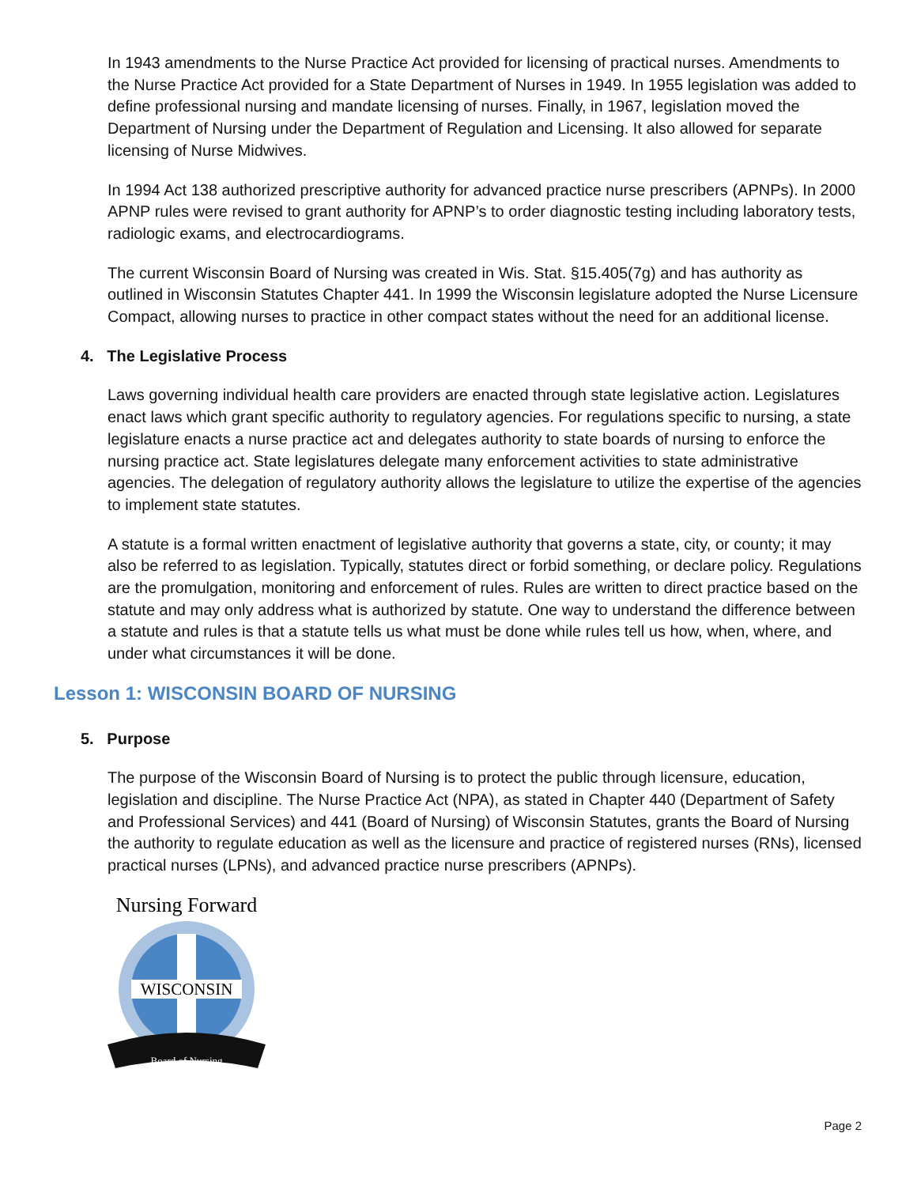In 1943 amendments to the Nurse Practice Act provided for licensing of practical nurses. Amendments to the Nurse Practice Act provided for a State Department of Nurses in 1949. In 1955 legislation was added to define professional nursing and mandate licensing of nurses. Finally, in 1967, legislation moved the Department of Nursing under the Department of Regulation and Licensing. It also allowed for separate licensing of Nurse Midwives.
In 1994 Act 138 authorized prescriptive authority for advanced practice nurse prescribers (APNPs). In 2000 APNP rules were revised to grant authority for APNP’s to order diagnostic testing including laboratory tests, radiologic exams, and electrocardiograms.
The current Wisconsin Board of Nursing was created in Wis. Stat. §15.405(7g) and has authority as outlined in Wisconsin Statutes Chapter 441. In 1999 the Wisconsin legislature adopted the Nurse Licensure Compact, allowing nurses to practice in other compact states without the need for an additional license.
4. The Legislative Process
Laws governing individual health care providers are enacted through state legislative action. Legislatures enact laws which grant specific authority to regulatory agencies. For regulations specific to nursing, a state legislature enacts a nurse practice act and delegates authority to state boards of nursing to enforce the nursing practice act. State legislatures delegate many enforcement activities to state administrative agencies. The delegation of regulatory authority allows the legislature to utilize the expertise of the agencies to implement state statutes.
A statute is a formal written enactment of legislative authority that governs a state, city, or county; it may also be referred to as legislation. Typically, statutes direct or forbid something, or declare policy. Regulations are the promulgation, monitoring and enforcement of rules. Rules are written to direct practice based on the statute and may only address what is authorized by statute. One way to understand the difference between a statute and rules is that a statute tells us what must be done while rules tell us how, when, where, and under what circumstances it will be done.
Lesson 1: WISCONSIN BOARD OF NURSING
5. Purpose
The purpose of the Wisconsin Board of Nursing is to protect the public through licensure, education, legislation and discipline. The Nurse Practice Act (NPA), as stated in Chapter 440 (Department of Safety and Professional Services) and 441 (Board of Nursing) of Wisconsin Statutes, grants the Board of Nursing the authority to regulate education as well as the licensure and practice of registered nurses (RNs), licensed practical nurses (LPNs), and advanced practice nurse prescribers (APNPs).
Nursing Forward
WISCONSIN
Board of Nursing
Page 2